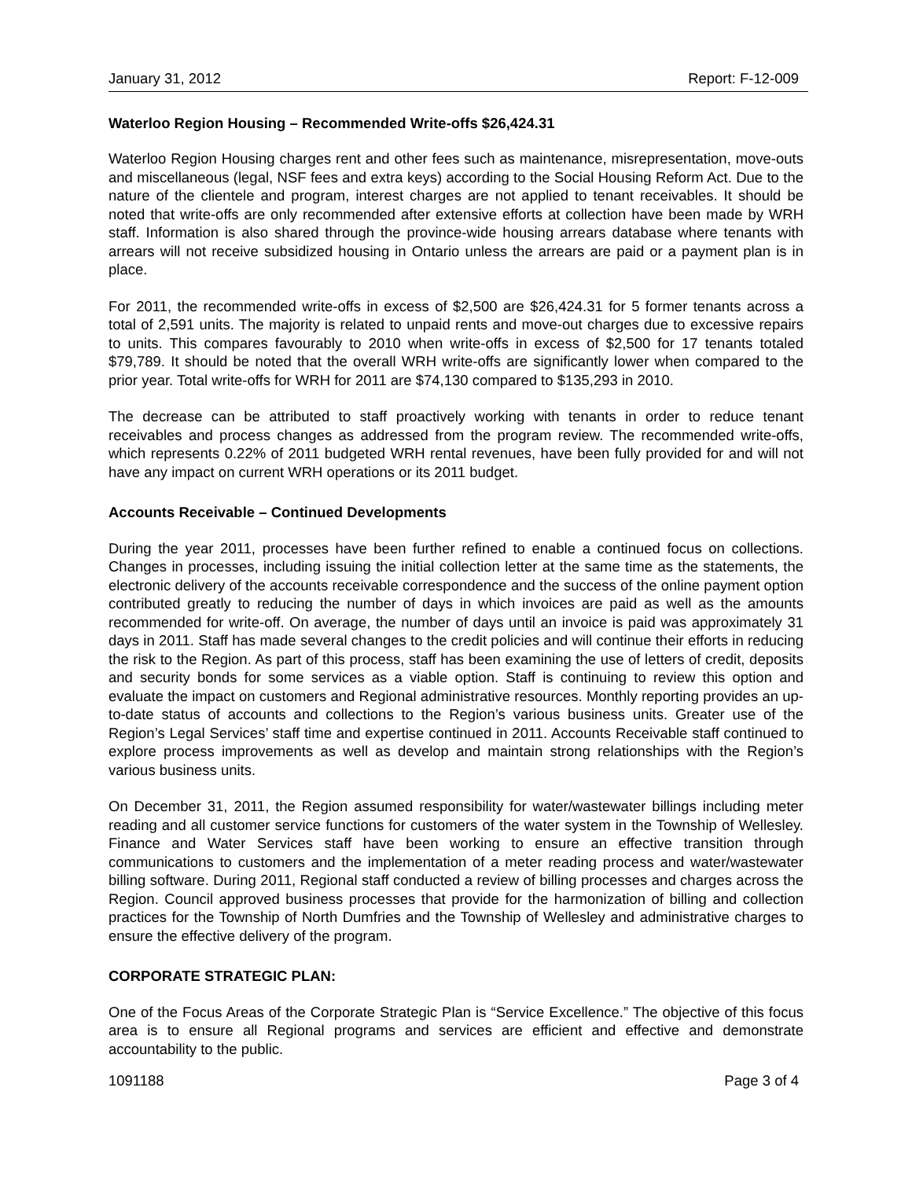January 31, 2012 Report: F-12-009
Waterloo Region Housing – Recommended Write-offs $26,424.31
Waterloo Region Housing charges rent and other fees such as maintenance, misrepresentation, move-outs and miscellaneous (legal, NSF fees and extra keys) according to the Social Housing Reform Act. Due to the nature of the clientele and program, interest charges are not applied to tenant receivables. It should be noted that write-offs are only recommended after extensive efforts at collection have been made by WRH staff. Information is also shared through the province-wide housing arrears database where tenants with arrears will not receive subsidized housing in Ontario unless the arrears are paid or a payment plan is in place.
For 2011, the recommended write-offs in excess of $2,500 are $26,424.31 for 5 former tenants across a total of 2,591 units. The majority is related to unpaid rents and move-out charges due to excessive repairs to units. This compares favourably to 2010 when write-offs in excess of $2,500 for 17 tenants totaled $79,789. It should be noted that the overall WRH write-offs are significantly lower when compared to the prior year. Total write-offs for WRH for 2011 are $74,130 compared to $135,293 in 2010.
The decrease can be attributed to staff proactively working with tenants in order to reduce tenant receivables and process changes as addressed from the program review. The recommended write-offs, which represents 0.22% of 2011 budgeted WRH rental revenues, have been fully provided for and will not have any impact on current WRH operations or its 2011 budget.
Accounts Receivable – Continued Developments
During the year 2011, processes have been further refined to enable a continued focus on collections. Changes in processes, including issuing the initial collection letter at the same time as the statements, the electronic delivery of the accounts receivable correspondence and the success of the online payment option contributed greatly to reducing the number of days in which invoices are paid as well as the amounts recommended for write-off. On average, the number of days until an invoice is paid was approximately 31 days in 2011. Staff has made several changes to the credit policies and will continue their efforts in reducing the risk to the Region. As part of this process, staff has been examining the use of letters of credit, deposits and security bonds for some services as a viable option. Staff is continuing to review this option and evaluate the impact on customers and Regional administrative resources. Monthly reporting provides an up-to-date status of accounts and collections to the Region’s various business units. Greater use of the Region’s Legal Services’ staff time and expertise continued in 2011. Accounts Receivable staff continued to explore process improvements as well as develop and maintain strong relationships with the Region’s various business units.
On December 31, 2011, the Region assumed responsibility for water/wastewater billings including meter reading and all customer service functions for customers of the water system in the Township of Wellesley. Finance and Water Services staff have been working to ensure an effective transition through communications to customers and the implementation of a meter reading process and water/wastewater billing software. During 2011, Regional staff conducted a review of billing processes and charges across the Region. Council approved business processes that provide for the harmonization of billing and collection practices for the Township of North Dumfries and the Township of Wellesley and administrative charges to ensure the effective delivery of the program.
CORPORATE STRATEGIC PLAN:
One of the Focus Areas of the Corporate Strategic Plan is “Service Excellence.” The objective of this focus area is to ensure all Regional programs and services are efficient and effective and demonstrate accountability to the public.
1091188 Page 3 of 4